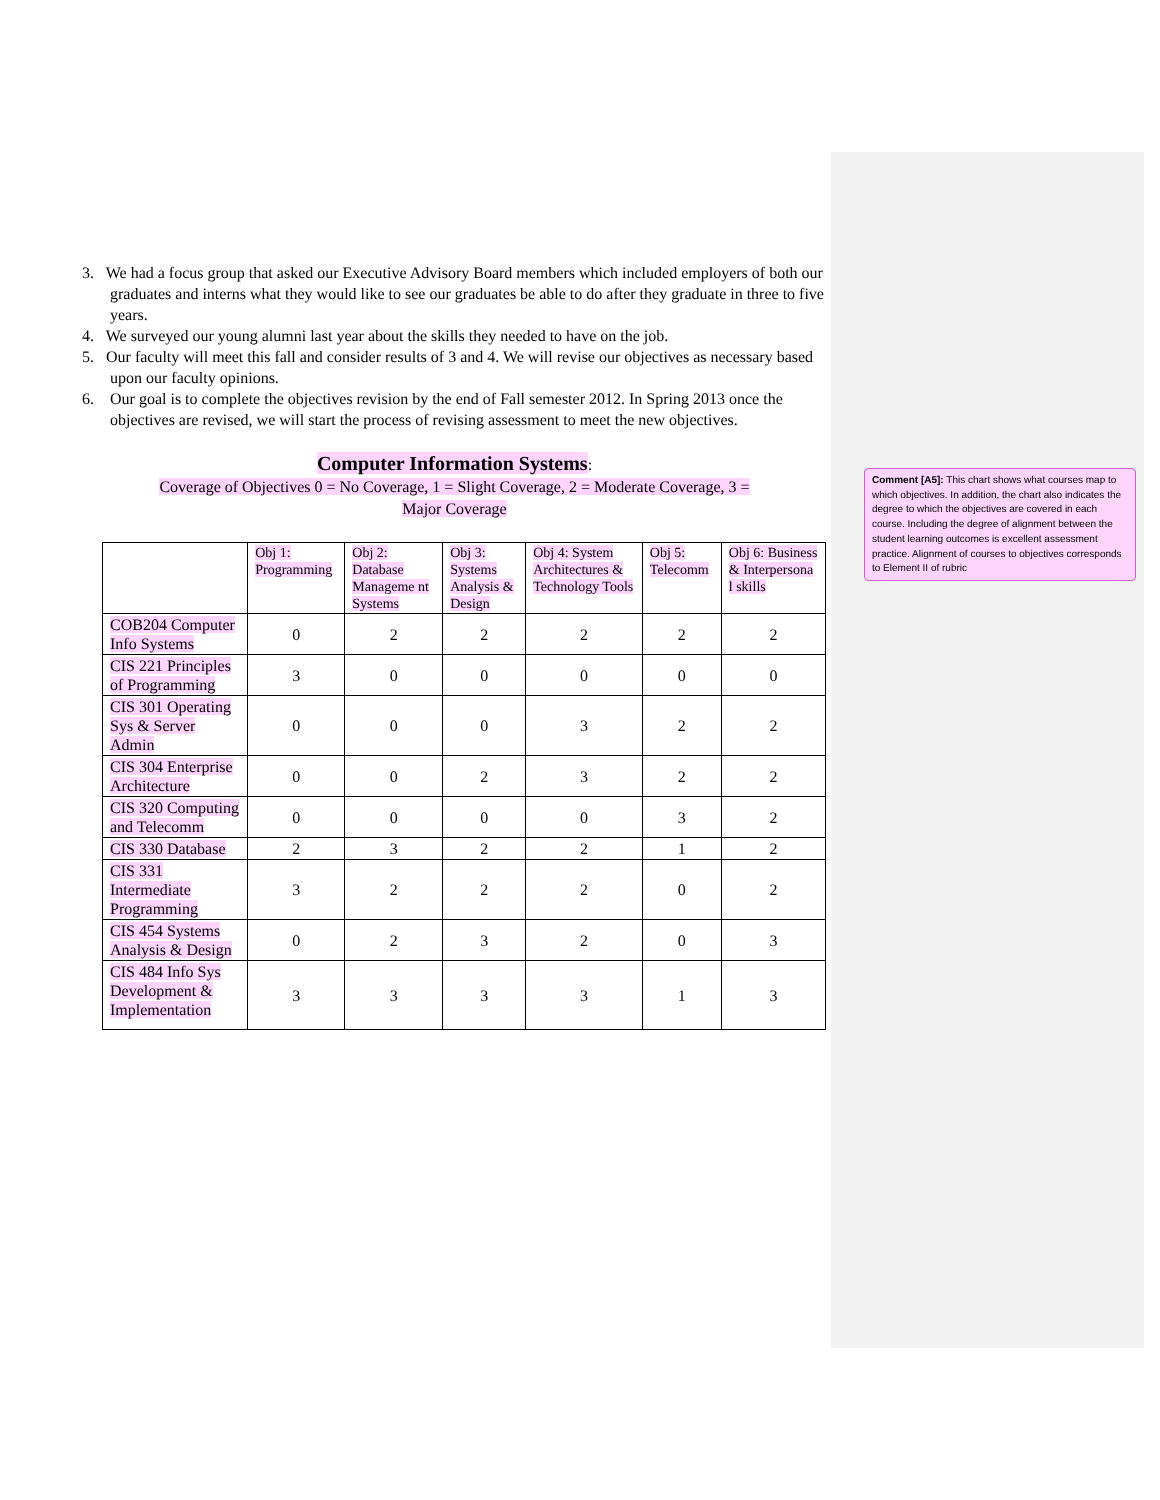3. We had a focus group that asked our Executive Advisory Board members which included employers of both our graduates and interns what they would like to see our graduates be able to do after they graduate in three to five years.
4. We surveyed our young alumni last year about the skills they needed to have on the job.
5. Our faculty will meet this fall and consider results of 3 and 4. We will revise our objectives as necessary based upon our faculty opinions.
6. Our goal is to complete the objectives revision by the end of Fall semester 2012. In Spring 2013 once the objectives are revised, we will start the process of revising assessment to meet the new objectives.
Computer Information Systems:
Coverage of Objectives 0 = No Coverage, 1 = Slight Coverage, 2 = Moderate Coverage, 3 =
Major Coverage
| | Obj 1: Programming | Obj 2: Database Manageme nt Systems | Obj 3: Systems Analysis & Design | Obj 4: System Architectures & Technology Tools | Obj 5: Telecomm | Obj 6: Business & Interpersona l skills |
| --- | --- | --- | --- | --- | --- | --- |
| COB204 Computer Info Systems | 0 | 2 | 2 | 2 | 2 | 2 |
| CIS 221 Principles of Programming | 3 | 0 | 0 | 0 | 0 | 0 |
| CIS 301 Operating Sys & Server Admin | 0 | 0 | 0 | 3 | 2 | 2 |
| CIS 304 Enterprise Architecture | 0 | 0 | 2 | 3 | 2 | 2 |
| CIS 320 Computing and Telecomm | 0 | 0 | 0 | 0 | 3 | 2 |
| CIS 330 Database | 2 | 3 | 2 | 2 | 1 | 2 |
| CIS 331 Intermediate Programming | 3 | 2 | 2 | 2 | 0 | 2 |
| CIS 454 Systems Analysis & Design | 0 | 2 | 3 | 2 | 0 | 3 |
| CIS 484 Info Sys Development & Implementation | 3 | 3 | 3 | 3 | 1 | 3 |
Comment [A5]: This chart shows what courses map to which objectives. In addition, the chart also indicates the degree to which the objectives are covered in each course. Including the degree of alignment between the student learning outcomes is excellent assessment practice. Alignment of courses to objectives corresponds to Element II of rubric